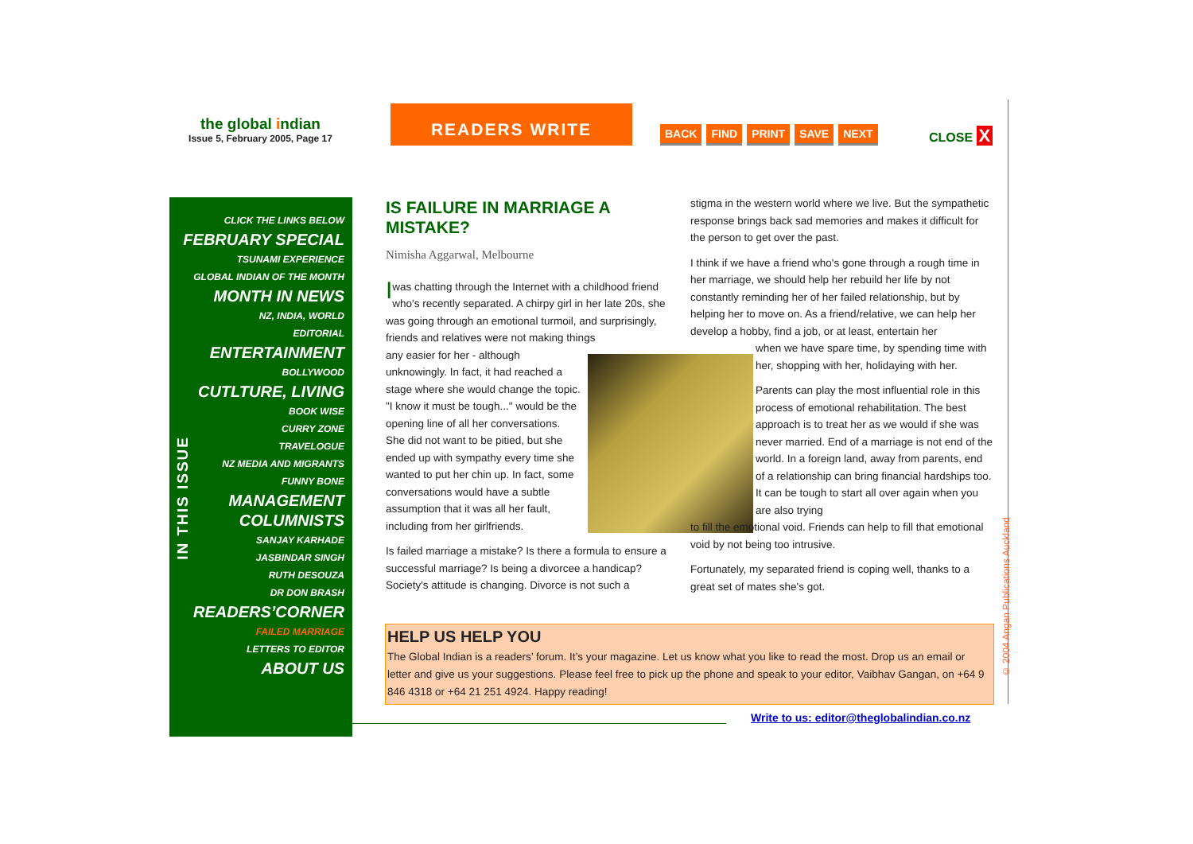the global indian
Issue 5, February 2005, Page 17
READERS WRITE
BACK FIND PRINT SAVE NEXT CLOSE X
IN THIS ISSUE
CLICK THE LINKS BELOW
FEBRUARY SPECIAL
TSUNAMI EXPERIENCE
GLOBAL INDIAN OF THE MONTH
MONTH IN NEWS
NZ, INDIA, WORLD
EDITORIAL
ENTERTAINMENT
BOLLYWOOD
CUTLTURE, LIVING
BOOK WISE
CURRY ZONE
TRAVELOGUE
NZ MEDIA AND MIGRANTS
FUNNY BONE
MANAGEMENT
COLUMNISTS
SANJAY KARHADE
JASBINDAR SINGH
RUTH DESOUZA
DR DON BRASH
READERS’CORNER
FAILED MARRIAGE
LETTERS TO EDITOR
ABOUT US
IS FAILURE IN MARRIAGE A MISTAKE?
Nimisha Aggarwal, Melbourne
I was chatting through the Internet with a childhood friend who's recently separated. A chirpy girl in her late 20s, she was going through an emotional turmoil, and surprisingly, friends and relatives were not making things
any easier for her - although unknowingly. In fact, it had reached a stage where she would change the topic. "I know it must be tough..." would be the opening line of all her conversations. She did not want to be pitied, but she ended up with sympathy every time she wanted to put her chin up. In fact, some conversations would have a subtle assumption that it was all her fault, including from her girlfriends.
Is failed marriage a mistake? Is there a formula to ensure a successful marriage? Is being a divorcee a handicap? Society's attitude is changing. Divorce is not such a
stigma in the western world where we live. But the sympathetic response brings back sad memories and makes it difficult for the person to get over the past.
I think if we have a friend who's gone through a rough time in her marriage, we should help her rebuild her life by not constantly reminding her of her failed relationship, but by helping her to move on. As a friend/relative, we can help her develop a hobby, find a job, or at least, entertain her
when we have spare time, by spending time with her, shopping with her, holidaying with her.
Parents can play the most influential role in this process of emotional rehabilitation. The best approach is to treat her as we would if she was never married. End of a marriage is not end of the world. In a foreign land, away from parents, end of a relationship can bring financial hardships too. It can be tough to start all over again when you are also trying
to fill the emotional void. Friends can help to fill that emotional void by not being too intrusive.
Fortunately, my separated friend is coping well, thanks to a great set of mates she's got.
HELP US HELP YOU
The Global Indian is a readers’ forum. It’s your magazine. Let us know what you like to read the most. Drop us an email or letter and give us your suggestions. Please feel free to pick up the phone and speak to your editor, Vaibhav Gangan, on +64 9 846 4318 or +64 21 251 4924. Happy reading!
Write to us: editor@theglobalindian.co.nz
© 2004 Angan Publications Auckland